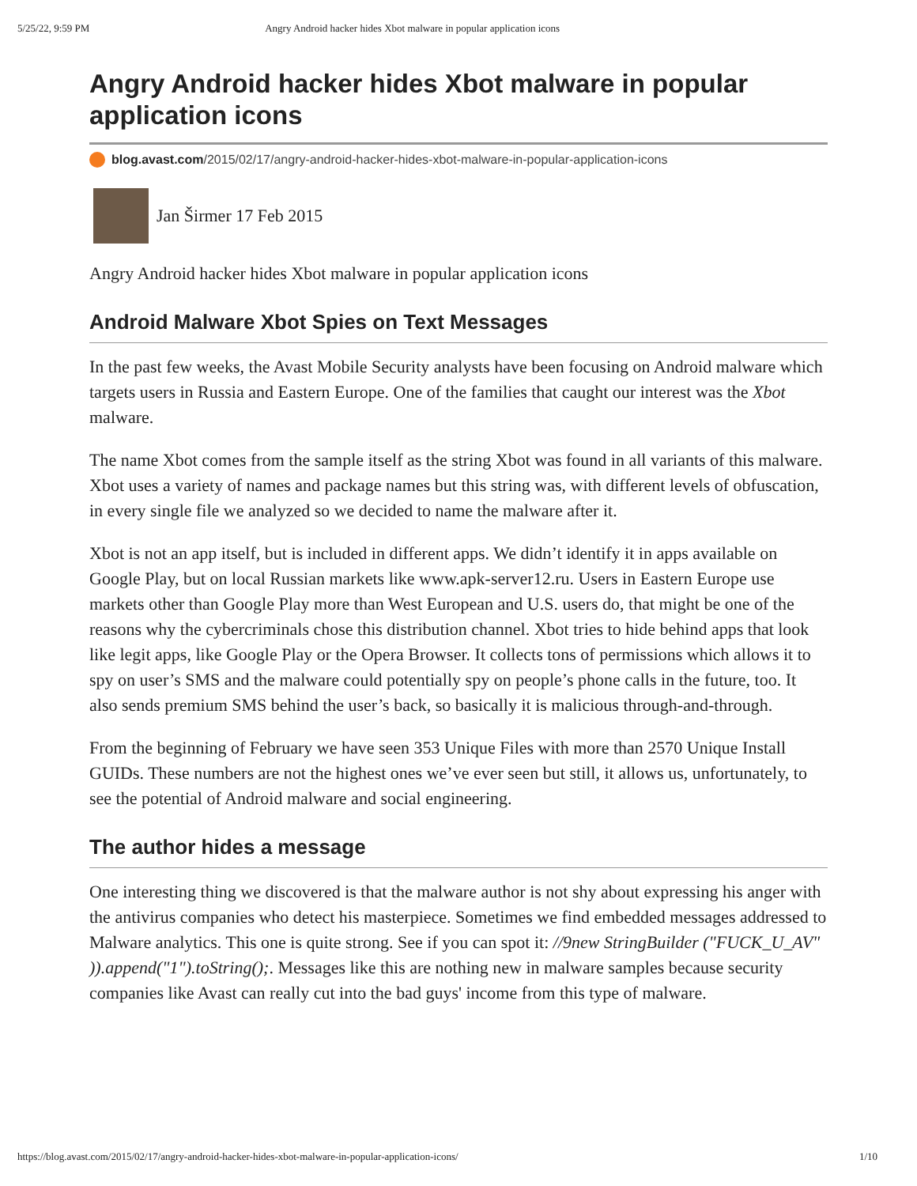5/25/22, 9:59 PM Angry Android hacker hides Xbot malware in popular application icons
Angry Android hacker hides Xbot malware in popular application icons
blog.avast.com/2015/02/17/angry-android-hacker-hides-xbot-malware-in-popular-application-icons
Jan Širmer 17 Feb 2015
Angry Android hacker hides Xbot malware in popular application icons
Android Malware Xbot Spies on Text Messages
In the past few weeks, the Avast Mobile Security analysts have been focusing on Android malware which targets users in Russia and Eastern Europe. One of the families that caught our interest was the Xbot malware.
The name Xbot comes from the sample itself as the string Xbot was found in all variants of this malware. Xbot uses a variety of names and package names but this string was, with different levels of obfuscation, in every single file we analyzed so we decided to name the malware after it.
Xbot is not an app itself, but is included in different apps. We didn’t identify it in apps available on Google Play, but on local Russian markets like www.apk-server12.ru. Users in Eastern Europe use markets other than Google Play more than West European and U.S. users do, that might be one of the reasons why the cybercriminals chose this distribution channel. Xbot tries to hide behind apps that look like legit apps, like Google Play or the Opera Browser. It collects tons of permissions which allows it to spy on user’s SMS and the malware could potentially spy on people’s phone calls in the future, too. It also sends premium SMS behind the user’s back, so basically it is malicious through-and-through.
From the beginning of February we have seen 353 Unique Files with more than 2570 Unique Install GUIDs. These numbers are not the highest ones we’ve ever seen but still, it allows us, unfortunately, to see the potential of Android malware and social engineering.
The author hides a message
One interesting thing we discovered is that the malware author is not shy about expressing his anger with the antivirus companies who detect his masterpiece. Sometimes we find embedded messages addressed to Malware analytics. This one is quite strong. See if you can spot it: //9new StringBuilder ("FUCK_U_AV" )).append("1").toString();. Messages like this are nothing new in malware samples because security companies like Avast can really cut into the bad guys' income from this type of malware.
https://blog.avast.com/2015/02/17/angry-android-hacker-hides-xbot-malware-in-popular-application-icons/ 1/10